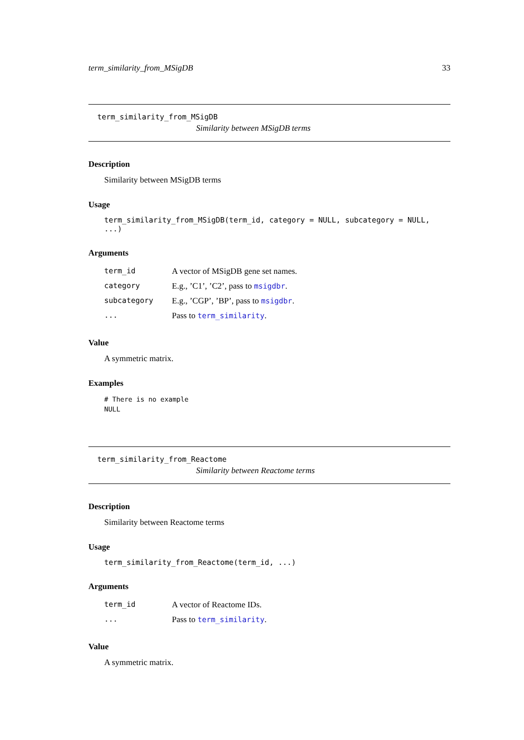term_similarity_from_MSigDB 33
term_similarity_from_MSigDB
Similarity between MSigDB terms
Description
Similarity between MSigDB terms
Usage
term_similarity_from_MSigDB(term_id, category = NULL, subcategory = NULL, ...)
Arguments
| term_id | A vector of MSigDB gene set names. |
| category | E.g., ’C1’, ’C2’, pass to msigdbr . |
| subcategory | E.g., ’CGP’, ’BP’, pass to msigdbr . |
| ... | Pass to term_similarity . |
Value
A symmetric matrix.
Examples
# There is no example
NULL
term_similarity_from_Reactome
Similarity between Reactome terms
Description
Similarity between Reactome terms
Usage
term_similarity_from_Reactome(term_id, ...)
Arguments
| term_id | A vector of Reactome IDs. |
| ... | Pass to term_similarity . |
Value
A symmetric matrix.